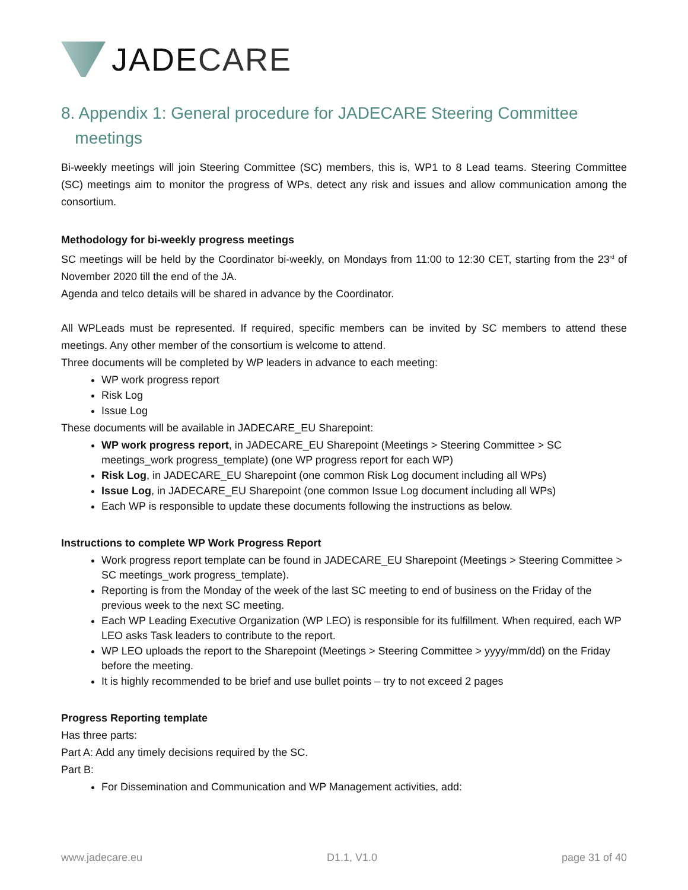JADE CARE
8. Appendix 1: General procedure for JADECARE Steering Committee
meetings
Bi-weekly meetings will join Steering Committee (SC) members, this is, WP1 to 8 Lead teams. Steering Committee (SC) meetings aim to monitor the progress of WPs, detect any risk and issues and allow communication among the consortium.
Methodology for bi-weekly progress meetings
SC meetings will be held by the Coordinator bi-weekly, on Mondays from 11:00 to 12:30 CET, starting from the 23<sup>rd</sup> of November 2020 till the end of the JA.
Agenda and telco details will be shared in advance by the Coordinator.
All WPLeads must be represented. If required, specific members can be invited by SC members to attend these meetings. Any other member of the consortium is welcome to attend.
Three documents will be completed by WP leaders in advance to each meeting:
WP work progress report
Risk Log
Issue Log
These documents will be available in JADECARE_EU Sharepoint:
WP work progress report, in JADECARE_EU Sharepoint (Meetings > Steering Committee > SC meetings_work progress_template) (one WP progress report for each WP)
Risk Log, in JADECARE_EU Sharepoint (one common Risk Log document including all WPs)
Issue Log, in JADECARE_EU Sharepoint (one common Issue Log document including all WPs)
Each WP is responsible to update these documents following the instructions as below.
Instructions to complete WP Work Progress Report
Work progress report template can be found in JADECARE_EU Sharepoint (Meetings > Steering Committee > SC meetings_work progress_template).
Reporting is from the Monday of the week of the last SC meeting to end of business on the Friday of the previous week to the next SC meeting.
Each WP Leading Executive Organization (WP LEO) is responsible for its fulfillment. When required, each WP LEO asks Task leaders to contribute to the report.
WP LEO uploads the report to the Sharepoint (Meetings > Steering Committee > yyyy/mm/dd) on the Friday before the meeting.
It is highly recommended to be brief and use bullet points – try to not exceed 2 pages
Progress Reporting template
Has three parts:
Part A: Add any timely decisions required by the SC.
Part B:
For Dissemination and Communication and WP Management activities, add:
www.jadecare.eu D1.1, V1.0 page 31 of 40